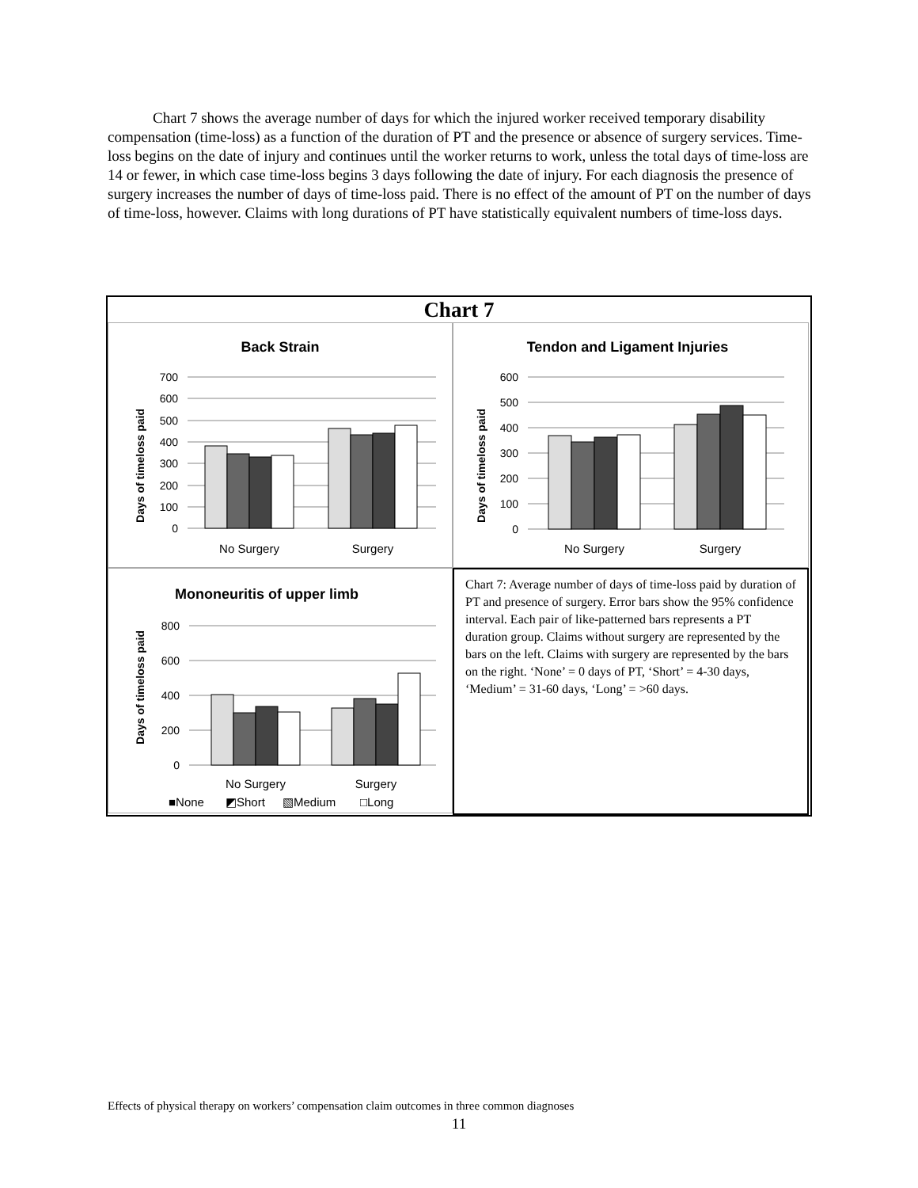Chart 7 shows the average number of days for which the injured worker received temporary disability compensation (time-loss) as a function of the duration of PT and the presence or absence of surgery services. Time-loss begins on the date of injury and continues until the worker returns to work, unless the total days of time-loss are 14 or fewer, in which case time-loss begins 3 days following the date of injury. For each diagnosis the presence of surgery increases the number of days of time-loss paid. There is no effect of the amount of PT on the number of days of time-loss, however. Claims with long durations of PT have statistically equivalent numbers of time-loss days.
Chart 7
Back Strain
Days of timeloss paid
700
600
500
400
300
200
100
0
No Surgery
Surgery
Tendon and Ligament Injuries
Days of timeloss paid
600
500
400
300
200
100
0
No Surgery
Surgery
Mononeuritis of upper limb
Days of timeloss paid
800
600
400
200
0
No Surgery
Surgery
■None
◩Short
▧Medium
□Long
Chart 7: Average number of days of time-loss paid by duration of PT and presence of surgery. Error bars show the 95% confidence interval. Each pair of like-patterned bars represents a PT duration group. Claims without surgery are represented by the bars on the left. Claims with surgery are represented by the bars on the right. ‘None’ = 0 days of PT, ‘Short’ = 4-30 days, ‘Medium’ = 31-60 days, ‘Long’ = >60 days.
Effects of physical therapy on workers’ compensation claim outcomes in three common diagnoses
11